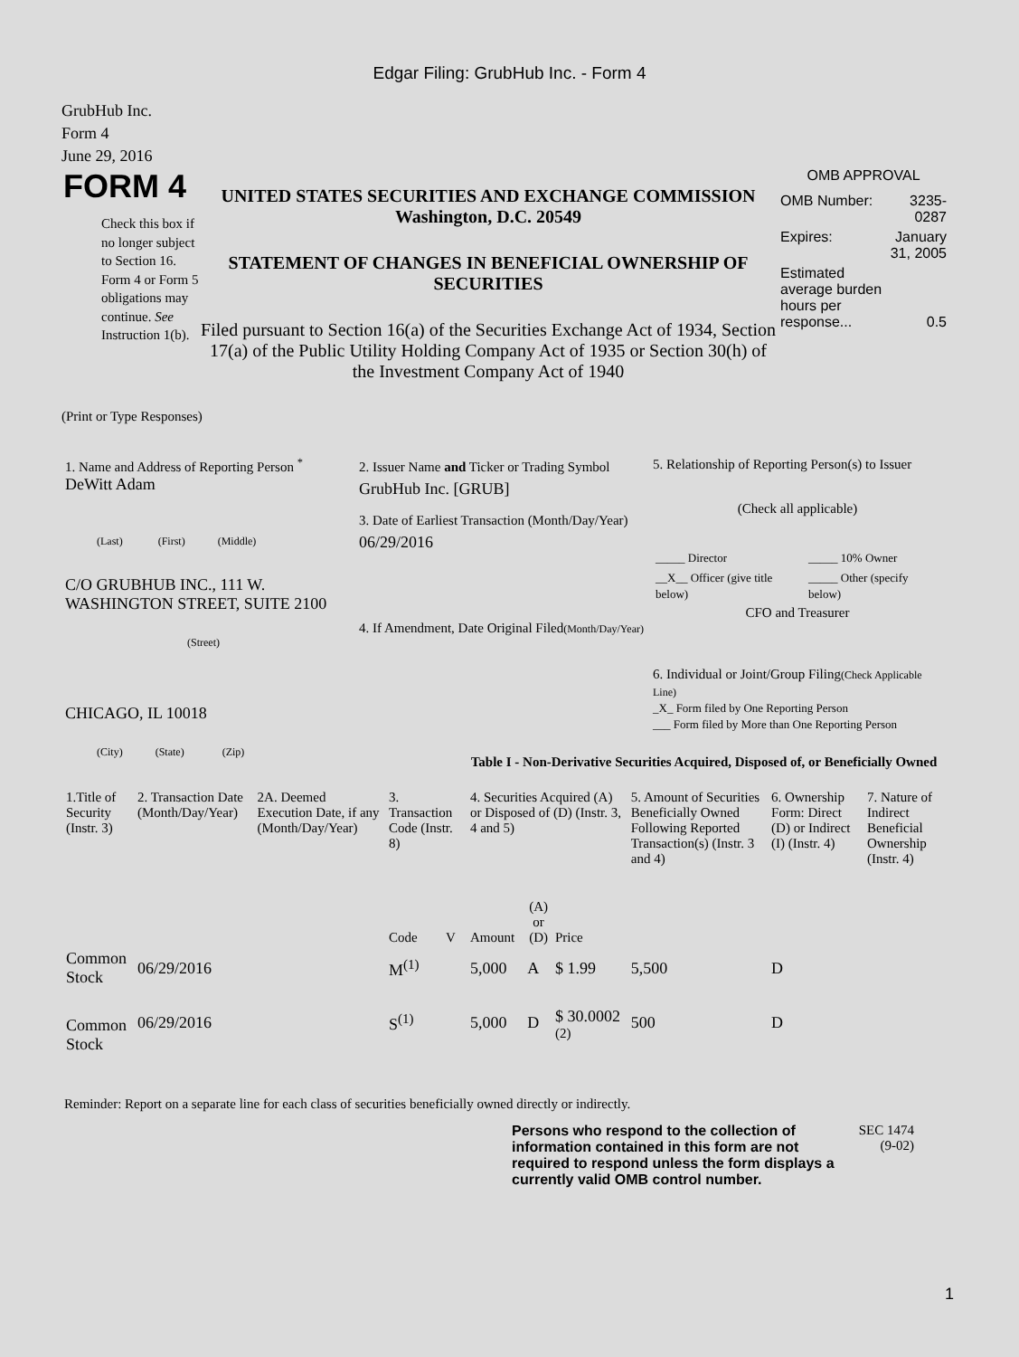Edgar Filing: GrubHub Inc. - Form 4
GrubHub Inc.
Form 4
June 29, 2016
FORM 4
Check this box if no longer subject to Section 16. Form 4 or Form 5 obligations may continue. See Instruction 1(b).
UNITED STATES SECURITIES AND EXCHANGE COMMISSION
Washington, D.C. 20549
STATEMENT OF CHANGES IN BENEFICIAL OWNERSHIP OF SECURITIES
Filed pursuant to Section 16(a) of the Securities Exchange Act of 1934, Section 17(a) of the Public Utility Holding Company Act of 1935 or Section 30(h) of the Investment Company Act of 1940
OMB APPROVAL
| OMB Number: | 3235-0287 |
| Expires: | January 31, 2005 |
| Estimated average burden hours per response... | 0.5 |
(Print or Type Responses)
1. Name and Address of Reporting Person <sup>*</sup>
DeWitt Adam
(Last) (First) (Middle)
C/O GRUBHUB INC., 111 W. WASHINGTON STREET, SUITE 2100
(Street)
CHICAGO, IL 10018
(City) (State) (Zip)
2. Issuer Name and Ticker or Trading Symbol
GrubHub Inc. [GRUB]
3. Date of Earliest Transaction (Month/Day/Year)
06/29/2016
4. If Amendment, Date Original Filed(Month/Day/Year)
5. Relationship of Reporting Person(s) to Issuer
(Check all applicable)
| _____ Director | _____ 10% Owner |
| __X__ Officer (give title below) | _____ Other (specify below) |
CFO and Treasurer
6. Individual or Joint/Group Filing(Check Applicable Line)
_X_ Form filed by One Reporting Person
___ Form filed by More than One Reporting Person
Table I - Non-Derivative Securities Acquired, Disposed of, or Beneficially Owned
| 1.Title of Security (Instr. 3) | 2. Transaction Date (Month/Day/Year) | 2A. Deemed Execution Date, if any (Month/Day/Year) | 3. Transaction Code (Instr. 8) | | 4. Securities Acquired (A) or Disposed of (D) (Instr. 3, 4 and 5) | | | 5. Amount of Securities Beneficially Owned Following Reported Transaction(s) (Instr. 3 and 4) | 6. Ownership Form: Direct (D) or Indirect (I) (Instr. 4) | 7. Nature of Indirect Beneficial Ownership (Instr. 4) |
| --- | --- | --- | --- | --- | --- | --- | --- | --- | --- | --- |
| | | | Code | V | Amount | (A) or (D) | Price | | | |
| Common Stock | 06/29/2016 | | M<sup>(1)</sup> | | 5,000 | A | $ 1.99 | 5,500 | D | |
| Common Stock | 06/29/2016 | | S<sup>(1)</sup> | | 5,000 | D | $ 30.0002 <sup>(2)</sup> | 500 | D | |
Reminder: Report on a separate line for each class of securities beneficially owned directly or indirectly.
Persons who respond to the collection of information contained in this form are not required to respond unless the form displays a currently valid OMB control number.
SEC 1474
(9-02)
1